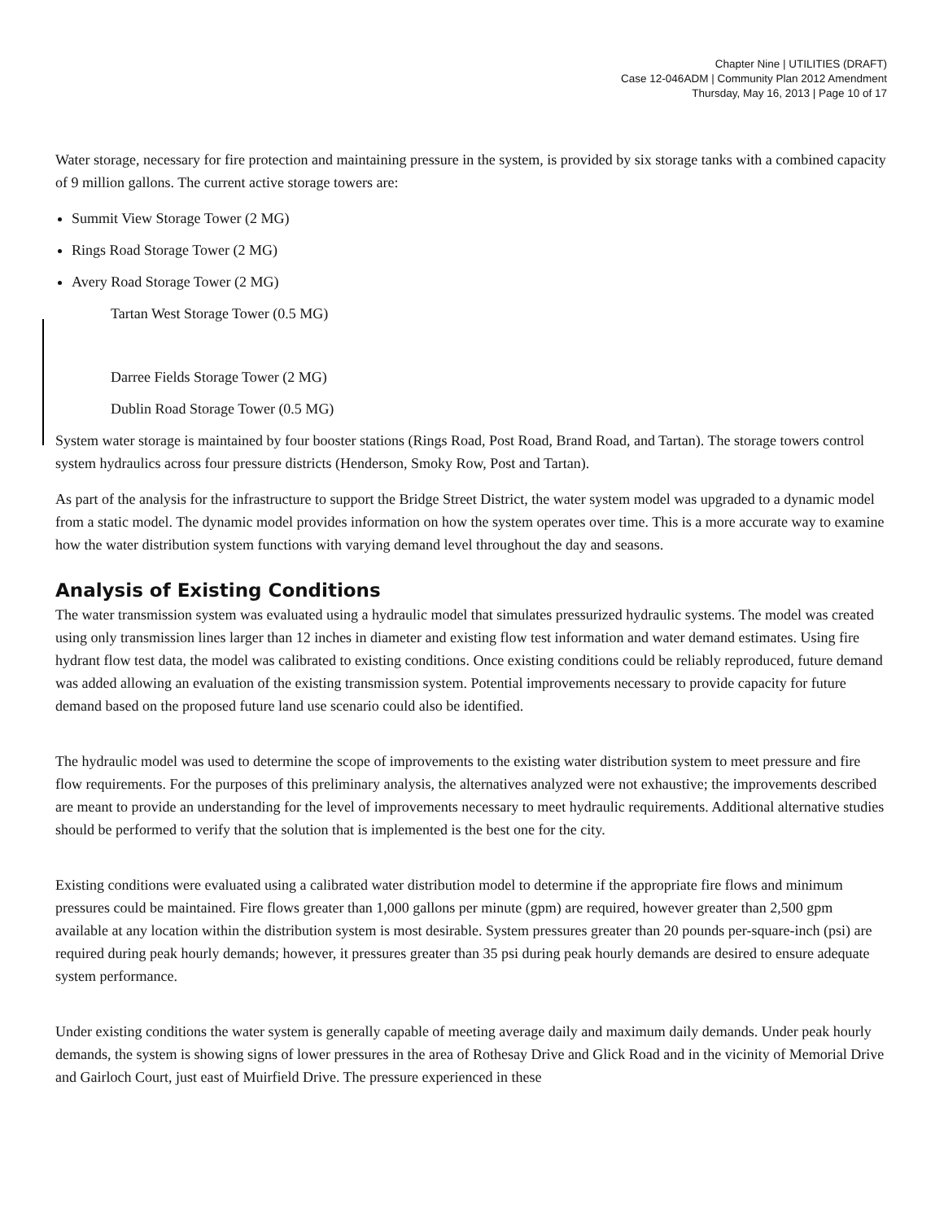Chapter Nine | UTILITIES (DRAFT)
Case 12-046ADM | Community Plan 2012 Amendment
Thursday, May 16, 2013 | Page 10 of 17
Water storage, necessary for fire protection and maintaining pressure in the system, is provided by six storage tanks with a combined capacity of 9 million gallons. The current active storage towers are:
Summit View Storage Tower (2 MG)
Rings Road Storage Tower (2 MG)
Avery Road Storage Tower (2 MG)
Tartan West Storage Tower (0.5 MG)
Darree Fields Storage Tower (2 MG)
Dublin Road Storage Tower (0.5 MG)
System water storage is maintained by four booster stations (Rings Road, Post Road, Brand Road, and Tartan). The storage towers control system hydraulics across four pressure districts (Henderson, Smoky Row, Post and Tartan).
As part of the analysis for the infrastructure to support the Bridge Street District, the water system model was upgraded to a dynamic model from a static model. The dynamic model provides information on how the system operates over time. This is a more accurate way to examine how the water distribution system functions with varying demand level throughout the day and seasons.
Analysis of Existing Conditions
The water transmission system was evaluated using a hydraulic model that simulates pressurized hydraulic systems. The model was created using only transmission lines larger than 12 inches in diameter and existing flow test information and water demand estimates. Using fire hydrant flow test data, the model was calibrated to existing conditions. Once existing conditions could be reliably reproduced, future demand was added allowing an evaluation of the existing transmission system. Potential improvements necessary to provide capacity for future demand based on the proposed future land use scenario could also be identified.
The hydraulic model was used to determine the scope of improvements to the existing water distribution system to meet pressure and fire flow requirements. For the purposes of this preliminary analysis, the alternatives analyzed were not exhaustive; the improvements described are meant to provide an understanding for the level of improvements necessary to meet hydraulic requirements. Additional alternative studies should be performed to verify that the solution that is implemented is the best one for the city.
Existing conditions were evaluated using a calibrated water distribution model to determine if the appropriate fire flows and minimum pressures could be maintained. Fire flows greater than 1,000 gallons per minute (gpm) are required, however greater than 2,500 gpm available at any location within the distribution system is most desirable. System pressures greater than 20 pounds per-square-inch (psi) are required during peak hourly demands; however, it pressures greater than 35 psi during peak hourly demands are desired to ensure adequate system performance.
Under existing conditions the water system is generally capable of meeting average daily and maximum daily demands. Under peak hourly demands, the system is showing signs of lower pressures in the area of Rothesay Drive and Glick Road and in the vicinity of Memorial Drive and Gairloch Court, just east of Muirfield Drive. The pressure experienced in these